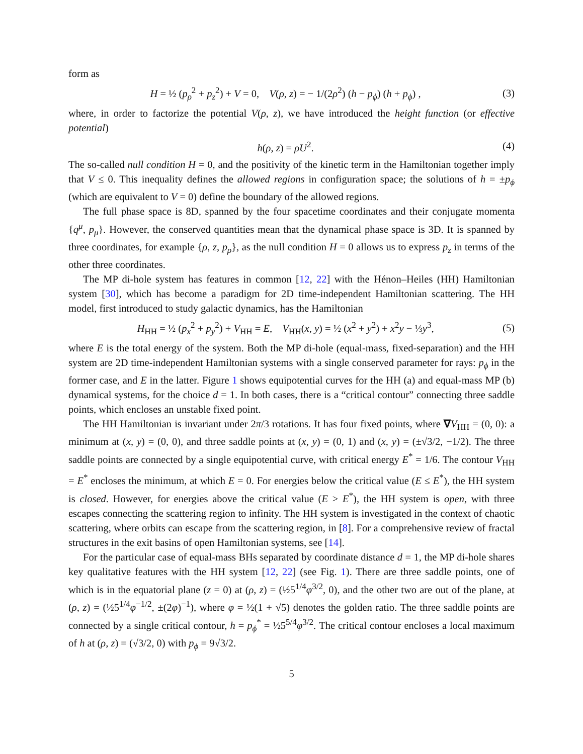form as
H = ½ (p<sub>ρ</sub><sup>2</sup> + p<sub>z</sub><sup>2</sup>) + V = 0, V(ρ, z) = − 1/(2ρ<sup>2</sup>) (h − p<sub>ϕ</sub>) (h + p<sub>ϕ</sub>) , (3)
where, in order to factorize the potential V(ρ, z), we have introduced the height function (or effective potential)
h(ρ, z) = ρU<sup>2</sup>. (4)
The so-called null condition H = 0, and the positivity of the kinetic term in the Hamiltonian together imply that V ≤ 0. This inequality defines the allowed regions in configuration space; the solutions of h = ±p<sub>ϕ</sub> (which are equivalent to V = 0) define the boundary of the allowed regions.
The full phase space is 8D, spanned by the four spacetime coordinates and their conjugate momenta {q<sup>μ</sup>, p<sub>μ</sub>}. However, the conserved quantities mean that the dynamical phase space is 3D. It is spanned by three coordinates, for example {ρ, z, p<sub>ρ</sub>}, as the null condition H = 0 allows us to express p<sub>z</sub> in terms of the other three coordinates.
The MP di-hole system has features in common [12, 22] with the Hénon–Heiles (HH) Hamiltonian system [30], which has become a paradigm for 2D time-independent Hamiltonian scattering. The HH model, first introduced to study galactic dynamics, has the Hamiltonian
H<sub>HH</sub> = ½ (p<sub>x</sub><sup>2</sup> + p<sub>y</sub><sup>2</sup>) + V<sub>HH</sub> = E, V<sub>HH</sub>(x, y) = ½ (x<sup>2</sup> + y<sup>2</sup>) + x<sup>2</sup>y − ⅓y<sup>3</sup>, (5)
where E is the total energy of the system. Both the MP di-hole (equal-mass, fixed-separation) and the HH system are 2D time-independent Hamiltonian systems with a single conserved parameter for rays: p<sub>ϕ</sub> in the former case, and E in the latter. Figure 1 shows equipotential curves for the HH (a) and equal-mass MP (b) dynamical systems, for the choice d = 1. In both cases, there is a “critical contour” connecting three saddle points, which encloses an unstable fixed point.
The HH Hamiltonian is invariant under 2π/3 rotations. It has four fixed points, where ∇V<sub>HH</sub> = (0, 0): a minimum at (x, y) = (0, 0), and three saddle points at (x, y) = (0, 1) and (x, y) = (±√3/2, −1/2). The three saddle points are connected by a single equipotential curve, with critical energy E<sup>*</sup> = 1/6. The contour V<sub>HH</sub> = E<sup>*</sup> encloses the minimum, at which E = 0. For energies below the critical value (E ≤ E<sup>*</sup>), the HH system is closed. However, for energies above the critical value (E > E<sup>*</sup>), the HH system is open, with three escapes connecting the scattering region to infinity. The HH system is investigated in the context of chaotic scattering, where orbits can escape from the scattering region, in [8]. For a comprehensive review of fractal structures in the exit basins of open Hamiltonian systems, see [14].
For the particular case of equal-mass BHs separated by coordinate distance d = 1, the MP di-hole shares key qualitative features with the HH system [12, 22] (see Fig. 1). There are three saddle points, one of which is in the equatorial plane (z = 0) at (ρ, z) = (½5<sup>1/4</sup>φ<sup>3/2</sup>, 0), and the other two are out of the plane, at (ρ, z) = (½5<sup>1/4</sup>φ<sup>−1/2</sup>, ±(2φ)<sup>−1</sup>), where φ = ½(1 + √5) denotes the golden ratio. The three saddle points are connected by a single critical contour, h = p<sub>ϕ</sub><sup>*</sup> = ½5<sup>5/4</sup>φ<sup>3/2</sup>. The critical contour encloses a local maximum of h at (ρ, z) = (√3/2, 0) with p<sub>ϕ</sub> = 9√3/2.
5